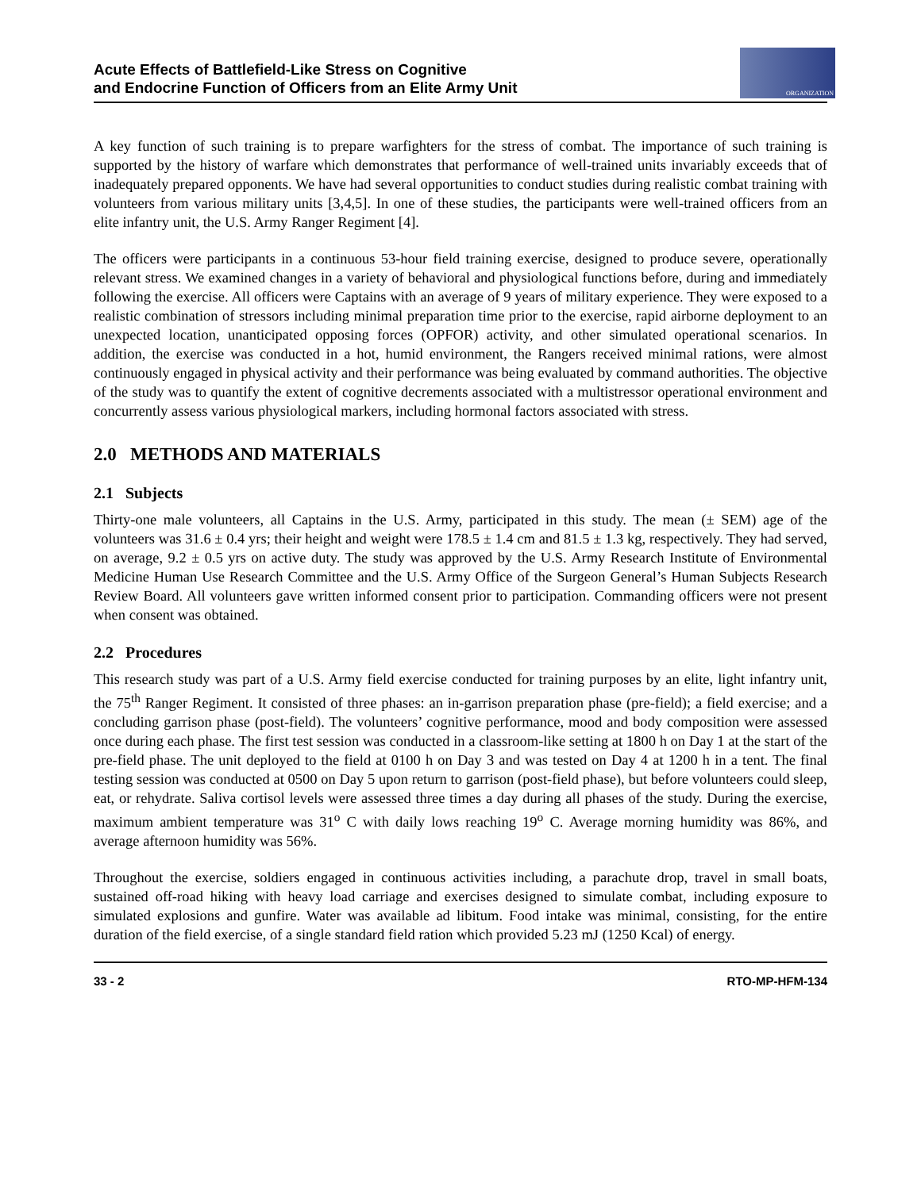Acute Effects of Battlefield-Like Stress on Cognitive
and Endocrine Function of Officers from an Elite Army Unit
ORGANIZATION
A key function of such training is to prepare warfighters for the stress of combat. The importance of such training is supported by the history of warfare which demonstrates that performance of well-trained units invariably exceeds that of inadequately prepared opponents. We have had several opportunities to conduct studies during realistic combat training with volunteers from various military units [3,4,5]. In one of these studies, the participants were well-trained officers from an elite infantry unit, the U.S. Army Ranger Regiment [4].
The officers were participants in a continuous 53-hour field training exercise, designed to produce severe, operationally relevant stress. We examined changes in a variety of behavioral and physiological functions before, during and immediately following the exercise. All officers were Captains with an average of 9 years of military experience. They were exposed to a realistic combination of stressors including minimal preparation time prior to the exercise, rapid airborne deployment to an unexpected location, unanticipated opposing forces (OPFOR) activity, and other simulated operational scenarios. In addition, the exercise was conducted in a hot, humid environment, the Rangers received minimal rations, were almost continuously engaged in physical activity and their performance was being evaluated by command authorities. The objective of the study was to quantify the extent of cognitive decrements associated with a multistressor operational environment and concurrently assess various physiological markers, including hormonal factors associated with stress.
2.0 METHODS AND MATERIALS
2.1 Subjects
Thirty-one male volunteers, all Captains in the U.S. Army, participated in this study. The mean (± SEM) age of the volunteers was 31.6 ± 0.4 yrs; their height and weight were 178.5 ± 1.4 cm and 81.5 ± 1.3 kg, respectively. They had served, on average, 9.2 ± 0.5 yrs on active duty. The study was approved by the U.S. Army Research Institute of Environmental Medicine Human Use Research Committee and the U.S. Army Office of the Surgeon General’s Human Subjects Research Review Board. All volunteers gave written informed consent prior to participation. Commanding officers were not present when consent was obtained.
2.2 Procedures
This research study was part of a U.S. Army field exercise conducted for training purposes by an elite, light infantry unit, the 75<sup>th</sup> Ranger Regiment. It consisted of three phases: an in-garrison preparation phase (pre-field); a field exercise; and a concluding garrison phase (post-field). The volunteers’ cognitive performance, mood and body composition were assessed once during each phase. The first test session was conducted in a classroom-like setting at 1800 h on Day 1 at the start of the pre-field phase. The unit deployed to the field at 0100 h on Day 3 and was tested on Day 4 at 1200 h in a tent. The final testing session was conducted at 0500 on Day 5 upon return to garrison (post-field phase), but before volunteers could sleep, eat, or rehydrate. Saliva cortisol levels were assessed three times a day during all phases of the study. During the exercise, maximum ambient temperature was 31<sup>o</sup> C with daily lows reaching 19<sup>o</sup> C. Average morning humidity was 86%, and average afternoon humidity was 56%.
Throughout the exercise, soldiers engaged in continuous activities including, a parachute drop, travel in small boats, sustained off-road hiking with heavy load carriage and exercises designed to simulate combat, including exposure to simulated explosions and gunfire. Water was available ad libitum. Food intake was minimal, consisting, for the entire duration of the field exercise, of a single standard field ration which provided 5.23 mJ (1250 Kcal) of energy.
33 - 2 RTO-MP-HFM-134